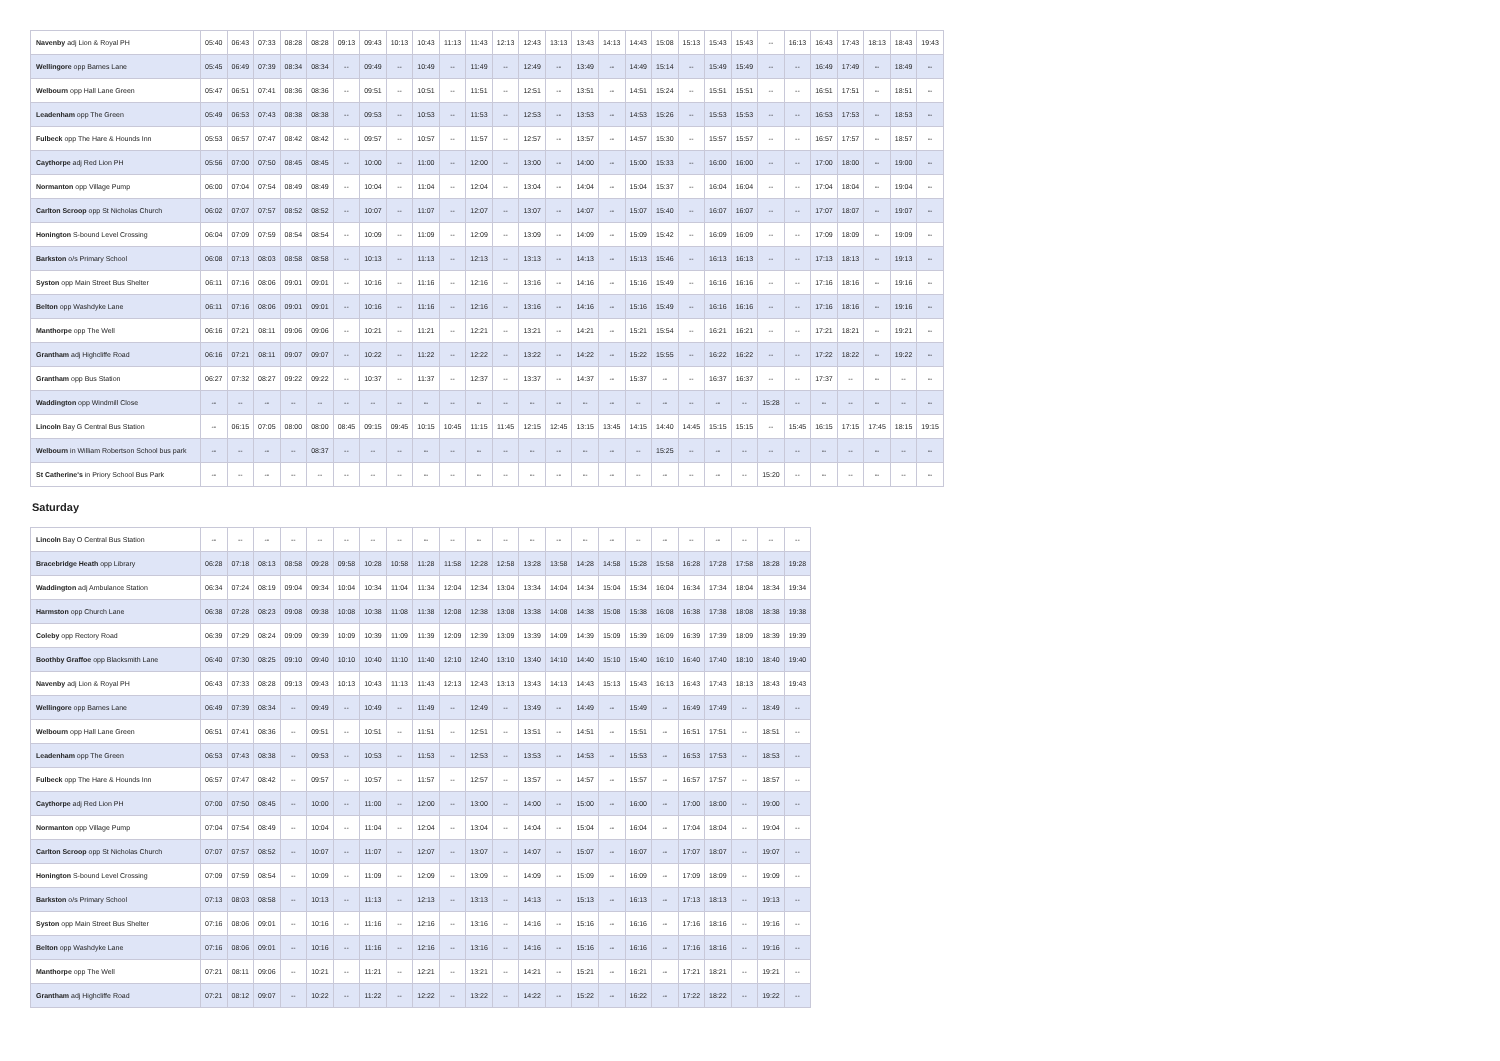| Navenby adj Lion & Royal PH | 05:40 | 06:43 | 07:33 | 08:28 | 08:28 | 09:13 | 09:43 | 10:13 | 10:43 | 11:13 | 11:43 | 12:13 | 12:43 | 13:13 | 13:43 | 14:13 | 14:43 | 15:08 | 15:13 | 15:43 | 15:43 | -- | 16:13 | 16:43 | 17:43 | 18:13 | 18:43 | 19:43 |
| Wellingore opp Barnes Lane | 05:45 | 06:49 | 07:39 | 08:34 | 08:34 | -- | 09:49 | -- | 10:49 | -- | 11:49 | -- | 12:49 | -- | 13:49 | -- | 14:49 | 15:14 | -- | 15:49 | 15:49 | -- | -- | 16:49 | 17:49 | -- | 18:49 | -- |
| Welbourn opp Hall Lane Green | 05:47 | 06:51 | 07:41 | 08:36 | 08:36 | -- | 09:51 | -- | 10:51 | -- | 11:51 | -- | 12:51 | -- | 13:51 | -- | 14:51 | 15:24 | -- | 15:51 | 15:51 | -- | -- | 16:51 | 17:51 | -- | 18:51 | -- |
| Leadenham opp The Green | 05:49 | 06:53 | 07:43 | 08:38 | 08:38 | -- | 09:53 | -- | 10:53 | -- | 11:53 | -- | 12:53 | -- | 13:53 | -- | 14:53 | 15:26 | -- | 15:53 | 15:53 | -- | -- | 16:53 | 17:53 | -- | 18:53 | -- |
| Fulbeck opp The Hare & Hounds Inn | 05:53 | 06:57 | 07:47 | 08:42 | 08:42 | -- | 09:57 | -- | 10:57 | -- | 11:57 | -- | 12:57 | -- | 13:57 | -- | 14:57 | 15:30 | -- | 15:57 | 15:57 | -- | -- | 16:57 | 17:57 | -- | 18:57 | -- |
| Caythorpe adj Red Lion PH | 05:56 | 07:00 | 07:50 | 08:45 | 08:45 | -- | 10:00 | -- | 11:00 | -- | 12:00 | -- | 13:00 | -- | 14:00 | -- | 15:00 | 15:33 | -- | 16:00 | 16:00 | -- | -- | 17:00 | 18:00 | -- | 19:00 | -- |
| Normanton opp Village Pump | 06:00 | 07:04 | 07:54 | 08:49 | 08:49 | -- | 10:04 | -- | 11:04 | -- | 12:04 | -- | 13:04 | -- | 14:04 | -- | 15:04 | 15:37 | -- | 16:04 | 16:04 | -- | -- | 17:04 | 18:04 | -- | 19:04 | -- |
| Carlton Scroop opp St Nicholas Church | 06:02 | 07:07 | 07:57 | 08:52 | 08:52 | -- | 10:07 | -- | 11:07 | -- | 12:07 | -- | 13:07 | -- | 14:07 | -- | 15:07 | 15:40 | -- | 16:07 | 16:07 | -- | -- | 17:07 | 18:07 | -- | 19:07 | -- |
| Honington S-bound Level Crossing | 06:04 | 07:09 | 07:59 | 08:54 | 08:54 | -- | 10:09 | -- | 11:09 | -- | 12:09 | -- | 13:09 | -- | 14:09 | -- | 15:09 | 15:42 | -- | 16:09 | 16:09 | -- | -- | 17:09 | 18:09 | -- | 19:09 | -- |
| Barkston o/s Primary School | 06:08 | 07:13 | 08:03 | 08:58 | 08:58 | -- | 10:13 | -- | 11:13 | -- | 12:13 | -- | 13:13 | -- | 14:13 | -- | 15:13 | 15:46 | -- | 16:13 | 16:13 | -- | -- | 17:13 | 18:13 | -- | 19:13 | -- |
| Syston opp Main Street Bus Shelter | 06:11 | 07:16 | 08:06 | 09:01 | 09:01 | -- | 10:16 | -- | 11:16 | -- | 12:16 | -- | 13:16 | -- | 14:16 | -- | 15:16 | 15:49 | -- | 16:16 | 16:16 | -- | -- | 17:16 | 18:16 | -- | 19:16 | -- |
| Belton opp Washdyke Lane | 06:11 | 07:16 | 08:06 | 09:01 | 09:01 | -- | 10:16 | -- | 11:16 | -- | 12:16 | -- | 13:16 | -- | 14:16 | -- | 15:16 | 15:49 | -- | 16:16 | 16:16 | -- | -- | 17:16 | 18:16 | -- | 19:16 | -- |
| Manthorpe opp The Well | 06:16 | 07:21 | 08:11 | 09:06 | 09:06 | -- | 10:21 | -- | 11:21 | -- | 12:21 | -- | 13:21 | -- | 14:21 | -- | 15:21 | 15:54 | -- | 16:21 | 16:21 | -- | -- | 17:21 | 18:21 | -- | 19:21 | -- |
| Grantham adj Highcliffe Road | 06:16 | 07:21 | 08:11 | 09:07 | 09:07 | -- | 10:22 | -- | 11:22 | -- | 12:22 | -- | 13:22 | -- | 14:22 | -- | 15:22 | 15:55 | -- | 16:22 | 16:22 | -- | -- | 17:22 | 18:22 | -- | 19:22 | -- |
| Grantham opp Bus Station | 06:27 | 07:32 | 08:27 | 09:22 | 09:22 | -- | 10:37 | -- | 11:37 | -- | 12:37 | -- | 13:37 | -- | 14:37 | -- | 15:37 | -- | -- | 16:37 | 16:37 | -- | -- | 17:37 | -- | -- | -- | -- |
| Waddington opp Windmill Close | -- | -- | -- | -- | -- | -- | -- | -- | -- | -- | -- | -- | -- | -- | -- | -- | -- | -- | -- | -- | -- | 15:28 | -- | -- | -- | -- | -- | -- |
| Lincoln Bay G Central Bus Station | -- | 06:15 | 07:05 | 08:00 | 08:00 | 08:45 | 09:15 | 09:45 | 10:15 | 10:45 | 11:15 | 11:45 | 12:15 | 12:45 | 13:15 | 13:45 | 14:15 | 14:40 | 14:45 | 15:15 | 15:15 | -- | 15:45 | 16:15 | 17:15 | 17:45 | 18:15 | 19:15 |
| Welbourn in William Robertson School bus park | -- | -- | -- | -- | 08:37 | -- | -- | -- | -- | -- | -- | -- | -- | -- | -- | -- | -- | 15:25 | -- | -- | -- | -- | -- | -- | -- | -- | -- | -- |
| St Catherine's in Priory School Bus Park | -- | -- | -- | -- | -- | -- | -- | -- | -- | -- | -- | -- | -- | -- | -- | -- | -- | -- | -- | -- | -- | 15:20 | -- | -- | -- | -- | -- | -- |
Saturday
| Lincoln Bay O Central Bus Station | -- | -- | -- | -- | -- | -- | -- | -- | -- | -- | -- | -- | -- | -- | -- | -- | -- | -- | -- | -- | -- | -- | -- |
| Bracebridge Heath opp Library | 06:28 | 07:18 | 08:13 | 08:58 | 09:28 | 09:58 | 10:28 | 10:58 | 11:28 | 11:58 | 12:28 | 12:58 | 13:28 | 13:58 | 14:28 | 14:58 | 15:28 | 15:58 | 16:28 | 17:28 | 17:58 | 18:28 | 19:28 |
| Waddington adj Ambulance Station | 06:34 | 07:24 | 08:19 | 09:04 | 09:34 | 10:04 | 10:34 | 11:04 | 11:34 | 12:04 | 12:34 | 13:04 | 13:34 | 14:04 | 14:34 | 15:04 | 15:34 | 16:04 | 16:34 | 17:34 | 18:04 | 18:34 | 19:34 |
| Harmston opp Church Lane | 06:38 | 07:28 | 08:23 | 09:08 | 09:38 | 10:08 | 10:38 | 11:08 | 11:38 | 12:08 | 12:38 | 13:08 | 13:38 | 14:08 | 14:38 | 15:08 | 15:38 | 16:08 | 16:38 | 17:38 | 18:08 | 18:38 | 19:38 |
| Coleby opp Rectory Road | 06:39 | 07:29 | 08:24 | 09:09 | 09:39 | 10:09 | 10:39 | 11:09 | 11:39 | 12:09 | 12:39 | 13:09 | 13:39 | 14:09 | 14:39 | 15:09 | 15:39 | 16:09 | 16:39 | 17:39 | 18:09 | 18:39 | 19:39 |
| Boothby Graffoe opp Blacksmith Lane | 06:40 | 07:30 | 08:25 | 09:10 | 09:40 | 10:10 | 10:40 | 11:10 | 11:40 | 12:10 | 12:40 | 13:10 | 13:40 | 14:10 | 14:40 | 15:10 | 15:40 | 16:10 | 16:40 | 17:40 | 18:10 | 18:40 | 19:40 |
| Navenby adj Lion & Royal PH | 06:43 | 07:33 | 08:28 | 09:13 | 09:43 | 10:13 | 10:43 | 11:13 | 11:43 | 12:13 | 12:43 | 13:13 | 13:43 | 14:13 | 14:43 | 15:13 | 15:43 | 16:13 | 16:43 | 17:43 | 18:13 | 18:43 | 19:43 |
| Wellingore opp Barnes Lane | 06:49 | 07:39 | 08:34 | -- | 09:49 | -- | 10:49 | -- | 11:49 | -- | 12:49 | -- | 13:49 | -- | 14:49 | -- | 15:49 | -- | 16:49 | 17:49 | -- | 18:49 | -- |
| Welbourn opp Hall Lane Green | 06:51 | 07:41 | 08:36 | -- | 09:51 | -- | 10:51 | -- | 11:51 | -- | 12:51 | -- | 13:51 | -- | 14:51 | -- | 15:51 | -- | 16:51 | 17:51 | -- | 18:51 | -- |
| Leadenham opp The Green | 06:53 | 07:43 | 08:38 | -- | 09:53 | -- | 10:53 | -- | 11:53 | -- | 12:53 | -- | 13:53 | -- | 14:53 | -- | 15:53 | -- | 16:53 | 17:53 | -- | 18:53 | -- |
| Fulbeck opp The Hare & Hounds Inn | 06:57 | 07:47 | 08:42 | -- | 09:57 | -- | 10:57 | -- | 11:57 | -- | 12:57 | -- | 13:57 | -- | 14:57 | -- | 15:57 | -- | 16:57 | 17:57 | -- | 18:57 | -- |
| Caythorpe adj Red Lion PH | 07:00 | 07:50 | 08:45 | -- | 10:00 | -- | 11:00 | -- | 12:00 | -- | 13:00 | -- | 14:00 | -- | 15:00 | -- | 16:00 | -- | 17:00 | 18:00 | -- | 19:00 | -- |
| Normanton opp Village Pump | 07:04 | 07:54 | 08:49 | -- | 10:04 | -- | 11:04 | -- | 12:04 | -- | 13:04 | -- | 14:04 | -- | 15:04 | -- | 16:04 | -- | 17:04 | 18:04 | -- | 19:04 | -- |
| Carlton Scroop opp St Nicholas Church | 07:07 | 07:57 | 08:52 | -- | 10:07 | -- | 11:07 | -- | 12:07 | -- | 13:07 | -- | 14:07 | -- | 15:07 | -- | 16:07 | -- | 17:07 | 18:07 | -- | 19:07 | -- |
| Honington S-bound Level Crossing | 07:09 | 07:59 | 08:54 | -- | 10:09 | -- | 11:09 | -- | 12:09 | -- | 13:09 | -- | 14:09 | -- | 15:09 | -- | 16:09 | -- | 17:09 | 18:09 | -- | 19:09 | -- |
| Barkston o/s Primary School | 07:13 | 08:03 | 08:58 | -- | 10:13 | -- | 11:13 | -- | 12:13 | -- | 13:13 | -- | 14:13 | -- | 15:13 | -- | 16:13 | -- | 17:13 | 18:13 | -- | 19:13 | -- |
| Syston opp Main Street Bus Shelter | 07:16 | 08:06 | 09:01 | -- | 10:16 | -- | 11:16 | -- | 12:16 | -- | 13:16 | -- | 14:16 | -- | 15:16 | -- | 16:16 | -- | 17:16 | 18:16 | -- | 19:16 | -- |
| Belton opp Washdyke Lane | 07:16 | 08:06 | 09:01 | -- | 10:16 | -- | 11:16 | -- | 12:16 | -- | 13:16 | -- | 14:16 | -- | 15:16 | -- | 16:16 | -- | 17:16 | 18:16 | -- | 19:16 | -- |
| Manthorpe opp The Well | 07:21 | 08:11 | 09:06 | -- | 10:21 | -- | 11:21 | -- | 12:21 | -- | 13:21 | -- | 14:21 | -- | 15:21 | -- | 16:21 | -- | 17:21 | 18:21 | -- | 19:21 | -- |
| Grantham adj Highcliffe Road | 07:21 | 08:12 | 09:07 | -- | 10:22 | -- | 11:22 | -- | 12:22 | -- | 13:22 | -- | 14:22 | -- | 15:22 | -- | 16:22 | -- | 17:22 | 18:22 | -- | 19:22 | -- |